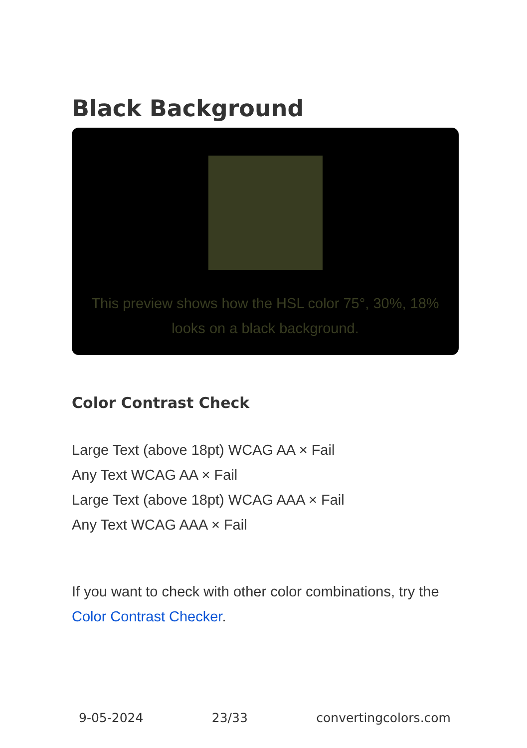Black Background
This preview shows how the HSL color 75°, 30%, 18%
looks on a black background.
Color Contrast Check
Large Text (above 18pt) WCAG AA × Fail
Any Text WCAG AA × Fail
Large Text (above 18pt) WCAG AAA × Fail
Any Text WCAG AAA × Fail
If you want to check with other color combinations, try the Color Contrast Checker.
9-05-2024 23/33 convertingcolors.com